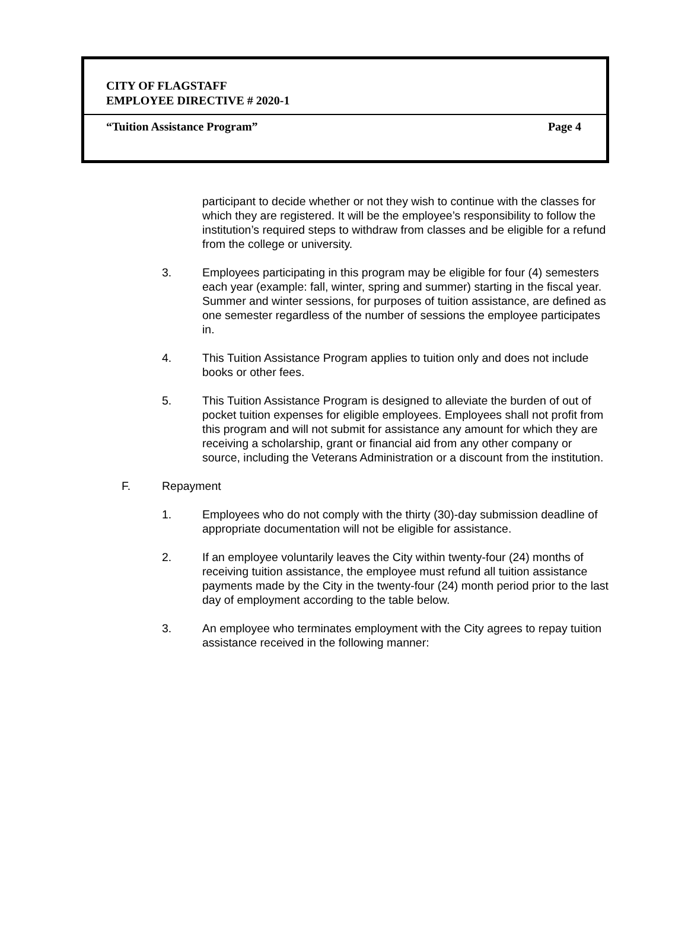CITY OF FLAGSTAFF
EMPLOYEE DIRECTIVE # 2020-1
“Tuition Assistance Program” Page 4
participant to decide whether or not they wish to continue with the classes for which they are registered. It will be the employee’s responsibility to follow the institution’s required steps to withdraw from classes and be eligible for a refund from the college or university.
3. Employees participating in this program may be eligible for four (4) semesters each year (example: fall, winter, spring and summer) starting in the fiscal year. Summer and winter sessions, for purposes of tuition assistance, are defined as one semester regardless of the number of sessions the employee participates in.
4. This Tuition Assistance Program applies to tuition only and does not include books or other fees.
5. This Tuition Assistance Program is designed to alleviate the burden of out of pocket tuition expenses for eligible employees. Employees shall not profit from this program and will not submit for assistance any amount for which they are receiving a scholarship, grant or financial aid from any other company or source, including the Veterans Administration or a discount from the institution.
F. Repayment
1. Employees who do not comply with the thirty (30)-day submission deadline of appropriate documentation will not be eligible for assistance.
2. If an employee voluntarily leaves the City within twenty-four (24) months of receiving tuition assistance, the employee must refund all tuition assistance payments made by the City in the twenty-four (24) month period prior to the last day of employment according to the table below.
3. An employee who terminates employment with the City agrees to repay tuition assistance received in the following manner: